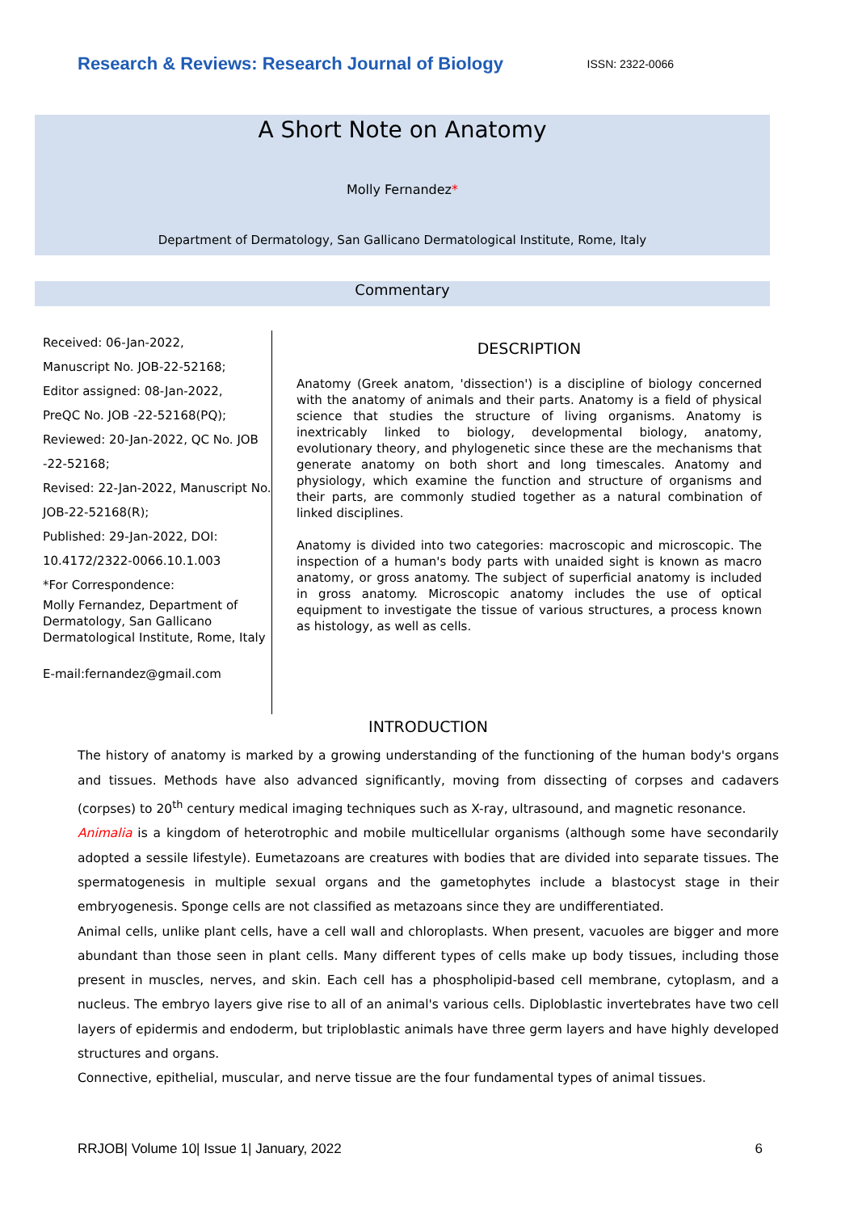Research & Reviews: Research Journal of Biology ISSN: 2322-0066
A Short Note on Anatomy
Molly Fernandez*
Department of Dermatology, San Gallicano Dermatological Institute, Rome, Italy
Commentary
Received: 06-Jan-2022,
Manuscript No. JOB-22-52168;
Editor assigned: 08-Jan-2022,
PreQC No. JOB -22-52168(PQ);
Reviewed: 20-Jan-2022, QC No. JOB -22-52168;
Revised: 22-Jan-2022, Manuscript No. JOB-22-52168(R);
Published: 29-Jan-2022, DOI: 10.4172/2322-0066.10.1.003
*For Correspondence:
Molly Fernandez, Department of Dermatology, San Gallicano Dermatological Institute, Rome, Italy
E-mail:fernandez@gmail.com
DESCRIPTION
Anatomy (Greek anatom, 'dissection') is a discipline of biology concerned with the anatomy of animals and their parts. Anatomy is a field of physical science that studies the structure of living organisms. Anatomy is inextricably linked to biology, developmental biology, anatomy, evolutionary theory, and phylogenetic since these are the mechanisms that generate anatomy on both short and long timescales. Anatomy and physiology, which examine the function and structure of organisms and their parts, are commonly studied together as a natural combination of linked disciplines.
Anatomy is divided into two categories: macroscopic and microscopic. The inspection of a human's body parts with unaided sight is known as macro anatomy, or gross anatomy. The subject of superficial anatomy is included in gross anatomy. Microscopic anatomy includes the use of optical equipment to investigate the tissue of various structures, a process known as histology, as well as cells.
INTRODUCTION
The history of anatomy is marked by a growing understanding of the functioning of the human body's organs and tissues. Methods have also advanced significantly, moving from dissecting of corpses and cadavers (corpses) to 20<sup>th</sup> century medical imaging techniques such as X-ray, ultrasound, and magnetic resonance.
Animalia is a kingdom of heterotrophic and mobile multicellular organisms (although some have secondarily adopted a sessile lifestyle). Eumetazoans are creatures with bodies that are divided into separate tissues. The spermatogenesis in multiple sexual organs and the gametophytes include a blastocyst stage in their embryogenesis. Sponge cells are not classified as metazoans since they are undifferentiated.
Animal cells, unlike plant cells, have a cell wall and chloroplasts. When present, vacuoles are bigger and more abundant than those seen in plant cells. Many different types of cells make up body tissues, including those present in muscles, nerves, and skin. Each cell has a phospholipid-based cell membrane, cytoplasm, and a nucleus. The embryo layers give rise to all of an animal's various cells. Diploblastic invertebrates have two cell layers of epidermis and endoderm, but triploblastic animals have three germ layers and have highly developed structures and organs.
Connective, epithelial, muscular, and nerve tissue are the four fundamental types of animal tissues.
RRJOB| Volume 10| Issue 1| January, 2022 6